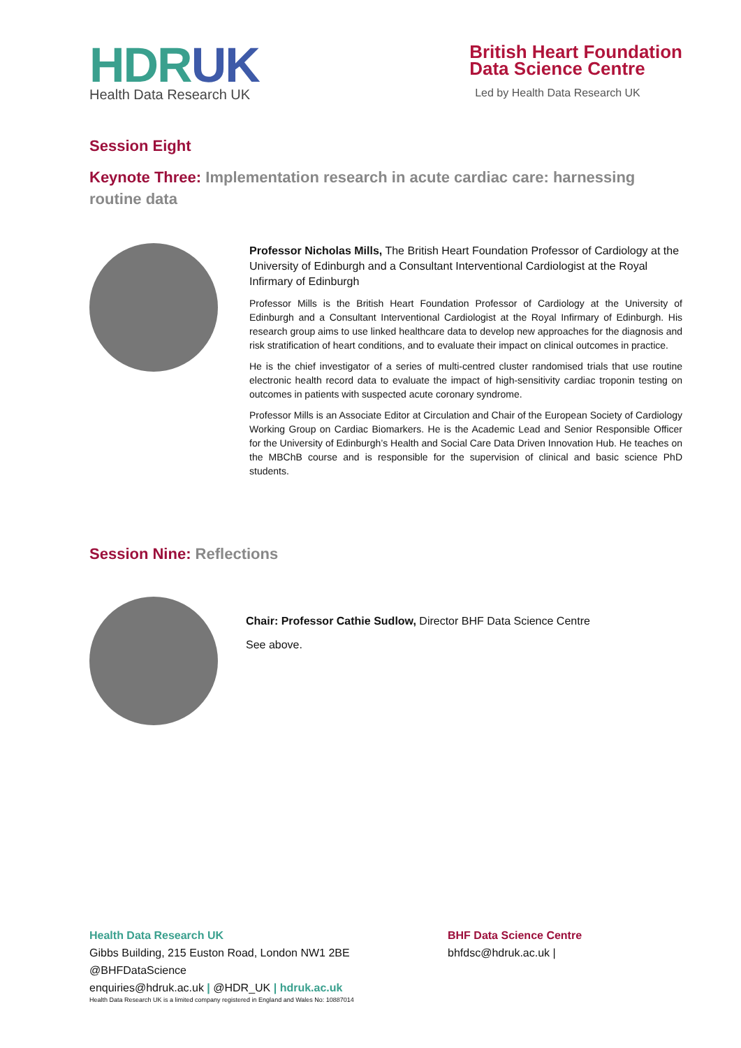HDRUK
Health Data Research UK
British Heart Foundation
Data Science Centre
Led by Health Data Research UK
Session Eight
Keynote Three: Implementation research in acute cardiac care: harnessing routine data
Professor Nicholas Mills, The British Heart Foundation Professor of Cardiology at the University of Edinburgh and a Consultant Interventional Cardiologist at the Royal Infirmary of Edinburgh
Professor Mills is the British Heart Foundation Professor of Cardiology at the University of Edinburgh and a Consultant Interventional Cardiologist at the Royal Infirmary of Edinburgh. His research group aims to use linked healthcare data to develop new approaches for the diagnosis and risk stratification of heart conditions, and to evaluate their impact on clinical outcomes in practice.
He is the chief investigator of a series of multi-centred cluster randomised trials that use routine electronic health record data to evaluate the impact of high-sensitivity cardiac troponin testing on outcomes in patients with suspected acute coronary syndrome.
Professor Mills is an Associate Editor at Circulation and Chair of the European Society of Cardiology Working Group on Cardiac Biomarkers. He is the Academic Lead and Senior Responsible Officer for the University of Edinburgh’s Health and Social Care Data Driven Innovation Hub. He teaches on the MBChB course and is responsible for the supervision of clinical and basic science PhD students.
Session Nine: Reflections
Chair: Professor Cathie Sudlow, Director BHF Data Science Centre
See above.
Health Data Research UK
Gibbs Building, 215 Euston Road, London NW1 2BE
@BHFDataScience
enquiries@hdruk.ac.uk | @HDR_UK | hdruk.ac.uk
Health Data Research UK is a limited company registered in England and Wales No: 10887014
BHF Data Science Centre
bhfdsc@hdruk.ac.uk |